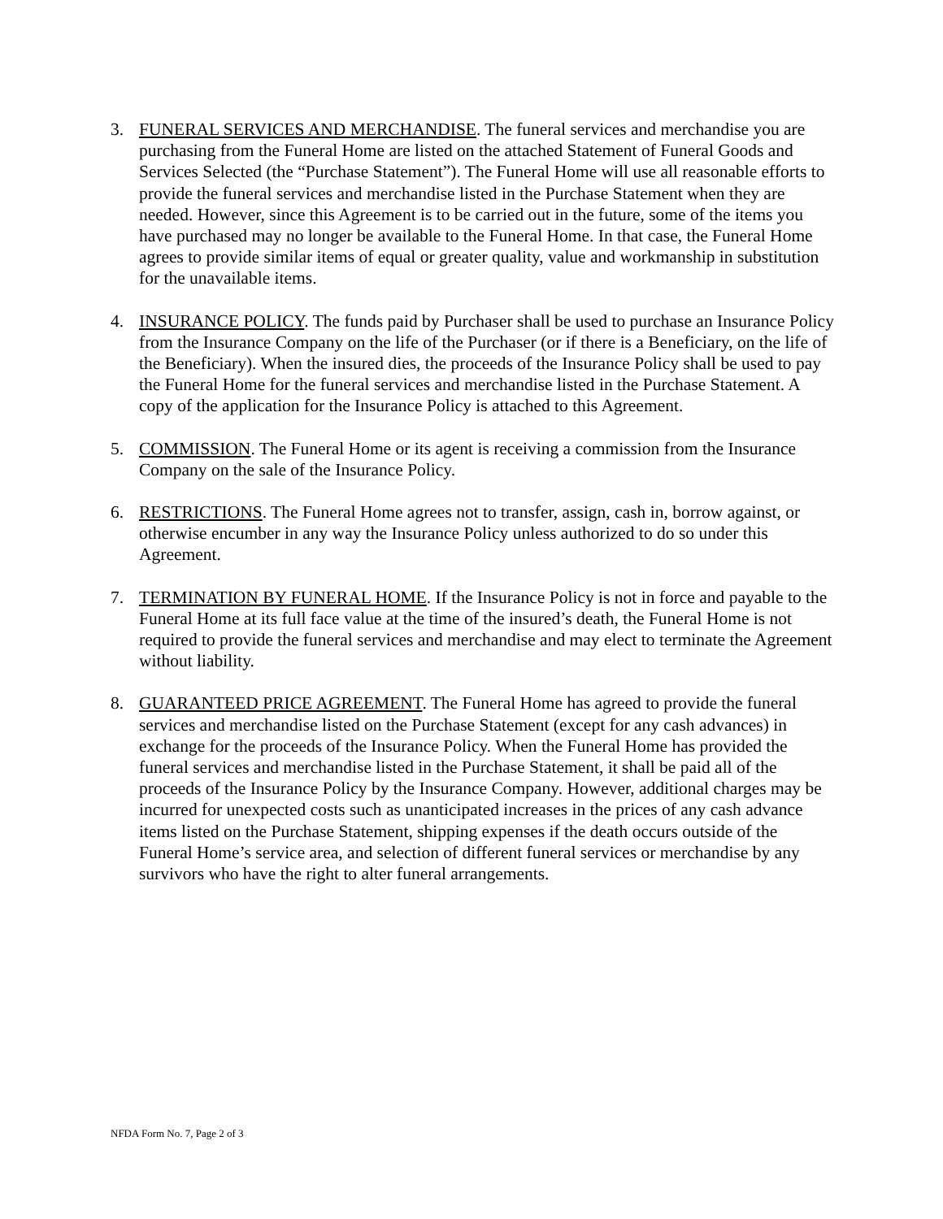3. FUNERAL SERVICES AND MERCHANDISE. The funeral services and merchandise you are purchasing from the Funeral Home are listed on the attached Statement of Funeral Goods and Services Selected (the “Purchase Statement”). The Funeral Home will use all reasonable efforts to provide the funeral services and merchandise listed in the Purchase Statement when they are needed. However, since this Agreement is to be carried out in the future, some of the items you have purchased may no longer be available to the Funeral Home. In that case, the Funeral Home agrees to provide similar items of equal or greater quality, value and workmanship in substitution for the unavailable items.
4. INSURANCE POLICY. The funds paid by Purchaser shall be used to purchase an Insurance Policy from the Insurance Company on the life of the Purchaser (or if there is a Beneficiary, on the life of the Beneficiary). When the insured dies, the proceeds of the Insurance Policy shall be used to pay the Funeral Home for the funeral services and merchandise listed in the Purchase Statement. A copy of the application for the Insurance Policy is attached to this Agreement.
5. COMMISSION. The Funeral Home or its agent is receiving a commission from the Insurance Company on the sale of the Insurance Policy.
6. RESTRICTIONS. The Funeral Home agrees not to transfer, assign, cash in, borrow against, or otherwise encumber in any way the Insurance Policy unless authorized to do so under this Agreement.
7. TERMINATION BY FUNERAL HOME. If the Insurance Policy is not in force and payable to the Funeral Home at its full face value at the time of the insured’s death, the Funeral Home is not required to provide the funeral services and merchandise and may elect to terminate the Agreement without liability.
8. GUARANTEED PRICE AGREEMENT. The Funeral Home has agreed to provide the funeral services and merchandise listed on the Purchase Statement (except for any cash advances) in exchange for the proceeds of the Insurance Policy. When the Funeral Home has provided the funeral services and merchandise listed in the Purchase Statement, it shall be paid all of the proceeds of the Insurance Policy by the Insurance Company. However, additional charges may be incurred for unexpected costs such as unanticipated increases in the prices of any cash advance items listed on the Purchase Statement, shipping expenses if the death occurs outside of the Funeral Home’s service area, and selection of different funeral services or merchandise by any survivors who have the right to alter funeral arrangements.
NFDA Form No. 7, Page 2 of 3